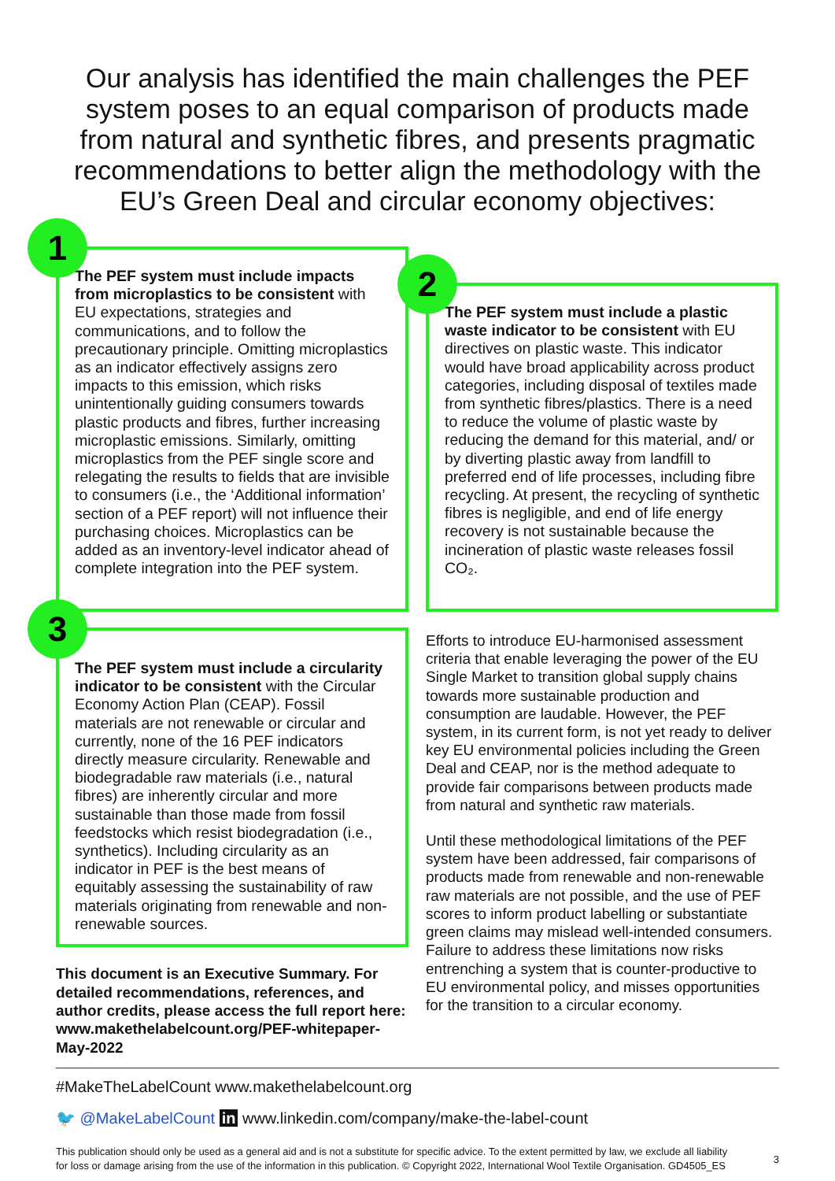Our analysis has identified the main challenges the PEF system poses to an equal comparison of products made from natural and synthetic fibres, and presents pragmatic recommendations to better align the methodology with the EU’s Green Deal and circular economy objectives:
1
The PEF system must include impacts from microplastics to be consistent with EU expectations, strategies and communications, and to follow the precautionary principle. Omitting microplastics as an indicator effectively assigns zero impacts to this emission, which risks unintentionally guiding consumers towards plastic products and fibres, further increasing microplastic emissions. Similarly, omitting microplastics from the PEF single score and relegating the results to fields that are invisible to consumers (i.e., the ‘Additional information’ section of a PEF report) will not influence their purchasing choices. Microplastics can be added as an inventory-level indicator ahead of complete integration into the PEF system.
2
The PEF system must include a plastic waste indicator to be consistent with EU directives on plastic waste. This indicator would have broad applicability across product categories, including disposal of textiles made from synthetic fibres/plastics. There is a need to reduce the volume of plastic waste by reducing the demand for this material, and/ or by diverting plastic away from landfill to preferred end of life processes, including fibre recycling. At present, the recycling of synthetic fibres is negligible, and end of life energy recovery is not sustainable because the incineration of plastic waste releases fossil CO₂.
3
The PEF system must include a circularity indicator to be consistent with the Circular Economy Action Plan (CEAP). Fossil materials are not renewable or circular and currently, none of the 16 PEF indicators directly measure circularity. Renewable and biodegradable raw materials (i.e., natural fibres) are inherently circular and more sustainable than those made from fossil feedstocks which resist biodegradation (i.e., synthetics). Including circularity as an indicator in PEF is the best means of equitably assessing the sustainability of raw materials originating from renewable and non-renewable sources.
This document is an Executive Summary. For detailed recommendations, references, and author credits, please access the full report here: www.makethelabelcount.org/PEF-whitepaper-May-2022
Efforts to introduce EU-harmonised assessment criteria that enable leveraging the power of the EU Single Market to transition global supply chains towards more sustainable production and consumption are laudable. However, the PEF system, in its current form, is not yet ready to deliver key EU environmental policies including the Green Deal and CEAP, nor is the method adequate to provide fair comparisons between products made from natural and synthetic raw materials.
Until these methodological limitations of the PEF system have been addressed, fair comparisons of products made from renewable and non-renewable raw materials are not possible, and the use of PEF scores to inform product labelling or substantiate green claims may mislead well-intended consumers. Failure to address these limitations now risks entrenching a system that is counter-productive to EU environmental policy, and misses opportunities for the transition to a circular economy.
#MakeTheLabelCount www.makethelabelcount.org
🐦 @MakeLabelCount in www.linkedin.com/company/make-the-label-count
This publication should only be used as a general aid and is not a substitute for specific advice. To the extent permitted by law, we exclude all liability for loss or damage arising from the use of the information in this publication. © Copyright 2022, International Wool Textile Organisation. GD4505_ES 3